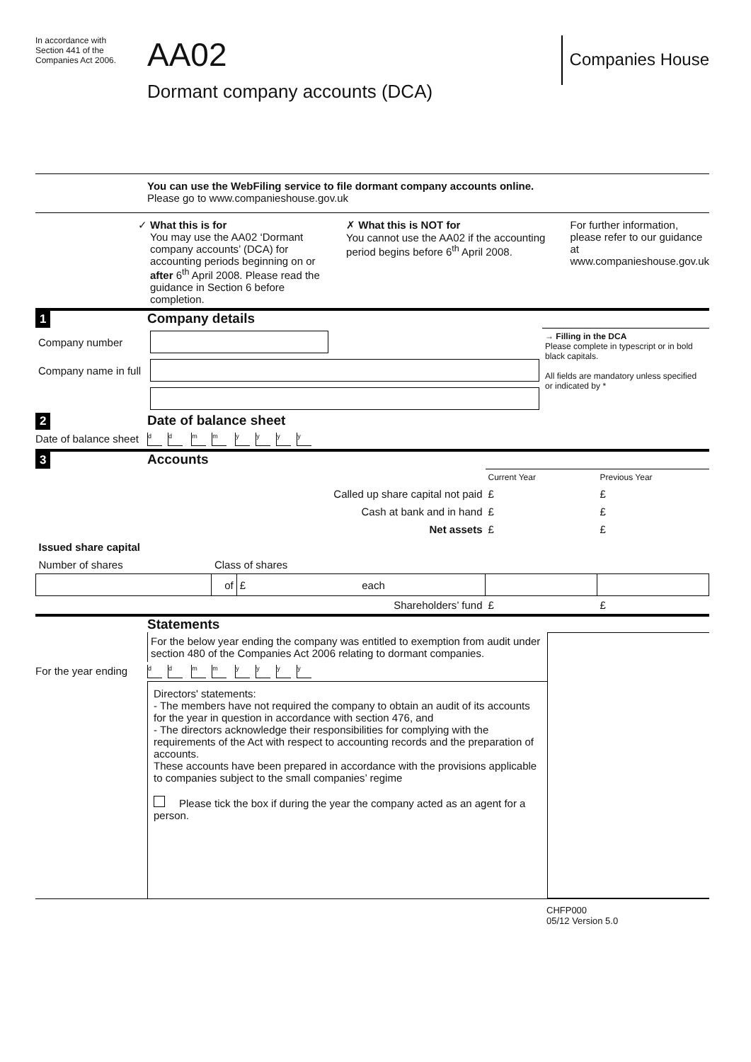In accordance with
Section 441 of the
Companies Act 2006.
AA02
Dormant company accounts (DCA)
Companies House
You can use the WebFiling service to file dormant company accounts online.
Please go to www.companieshouse.gov.uk
✓ What this is for
You may use the AA02 ‘Dormant company accounts’ (DCA) for accounting periods beginning on or after 6<sup>th</sup> April 2008. Please read the guidance in Section 6 before completion.
✗ What this is NOT for
You cannot use the AA02 if the accounting period begins before 6<sup>th</sup> April 2008.
For further information, please refer to our guidance at www.companieshouse.gov.uk
1 Company details
| Company number | |
| Company name in full | |
→ Filling in the DCA
Please complete in typescript or in bold black capitals.
All fields are mandatory unless specified or indicated by *
2 Date of balance sheet
Date of balance sheet
dd mm yyyy
3 Accounts
| | | | Current Year | Previous Year |
| Called up share capital not paid | | | £ | £ |
| Cash at bank and in hand | | | £ | £ |
| Net assets | | | £ | £ |
| Issued share capital | | | | |
| Number of shares | Class of shares | | | |
| | of | £ each | | |
| Shareholders’ fund | | | £ | £ |
Statements
For the below year ending the company was entitled to exemption from audit under section 480 of the Companies Act 2006 relating to dormant companies.
For the year ending
dd mm yyyy
Directors' statements:
- The members have not required the company to obtain an audit of its accounts for the year in question in accordance with section 476, and
- The directors acknowledge their responsibilities for complying with the requirements of the Act with respect to accounting records and the preparation of accounts.
These accounts have been prepared in accordance with the provisions applicable to companies subject to the small companies’ regime
Please tick the box if during the year the company acted as an agent for a person.
CHFP000
05/12 Version 5.0